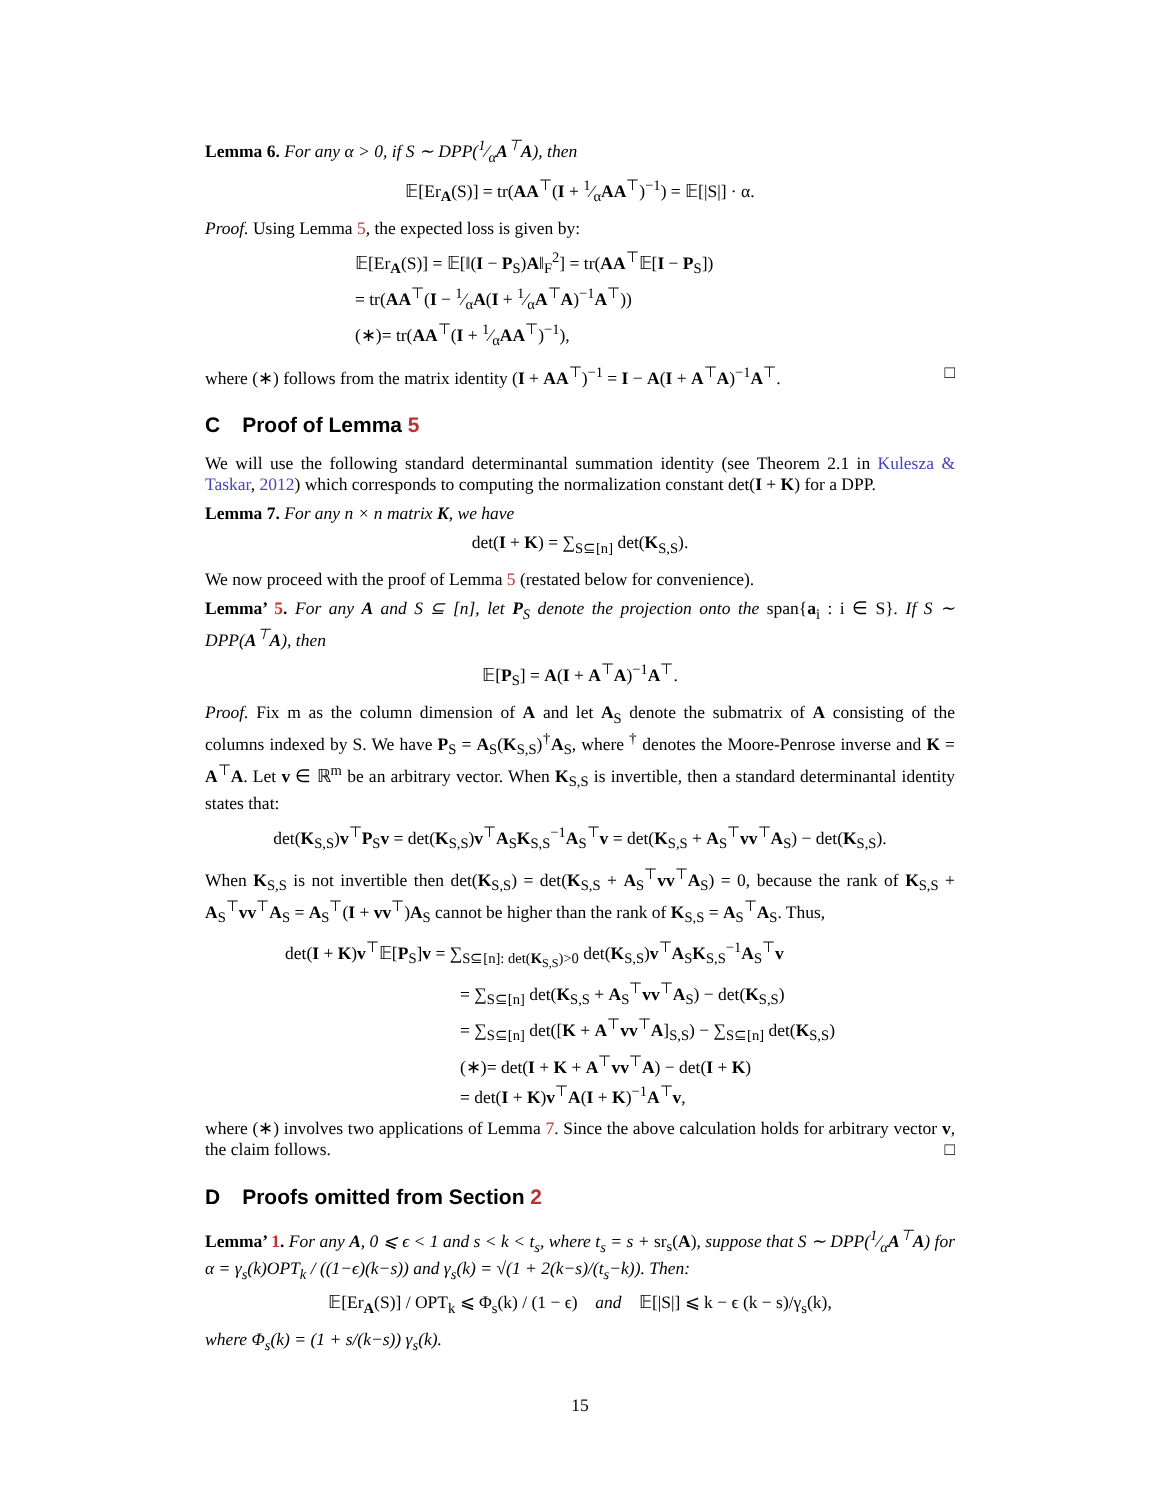Lemma 6. For any α > 0, if S ∼ DPP(1⁄αA<sup>⊤</sup>A), then
𝔼[Er<sub>A</sub>(S)] = tr(AA<sup>⊤</sup>(I + 1⁄αAA<sup>⊤</sup>)<sup>−1</sup>) = 𝔼[|S|] · α.
Proof. Using Lemma 5, the expected loss is given by:
𝔼[Er<sub>A</sub>(S)] = 𝔼[‖(I − P<sub>S</sub>)A‖<sub>F</sub><sup>2</sup>] = tr(AA<sup>⊤</sup>𝔼[I − P<sub>S</sub>])
= tr(AA<sup>⊤</sup>(I − 1⁄αA(I + 1⁄αA<sup>⊤</sup>A)<sup>−1</sup>A<sup>⊤</sup>))
(∗)= tr(AA<sup>⊤</sup>(I + 1⁄αAA<sup>⊤</sup>)<sup>−1</sup>),
where (∗) follows from the matrix identity (I + AA<sup>⊤</sup>)<sup>−1</sup> = I − A(I + A<sup>⊤</sup>A)<sup>−1</sup>A<sup>⊤</sup>. □
C Proof of Lemma 5
We will use the following standard determinantal summation identity (see Theorem 2.1 in Kulesza & Taskar, 2012) which corresponds to computing the normalization constant det(I + K) for a DPP.
Lemma 7. For any n × n matrix K, we have
det(I + K) = ∑<sub>S⊆[n]</sub> det(K<sub>S,S</sub>).
We now proceed with the proof of Lemma 5 (restated below for convenience).
Lemma’ 5. For any A and S ⊆ [n], let P<sub>S</sub> denote the projection onto the span{a<sub>i</sub> : i ∈ S}. If S ∼ DPP(A<sup>⊤</sup>A), then
𝔼[P<sub>S</sub>] = A(I + A<sup>⊤</sup>A)<sup>−1</sup>A<sup>⊤</sup>.
Proof. Fix m as the column dimension of A and let A<sub>S</sub> denote the submatrix of A consisting of the columns indexed by S. We have P<sub>S</sub> = A<sub>S</sub>(K<sub>S,S</sub>)<sup>†</sup>A<sub>S</sub>, where <sup>†</sup> denotes the Moore-Penrose inverse and K = A<sup>⊤</sup>A. Let v ∈ ℝ<sup>m</sup> be an arbitrary vector. When K<sub>S,S</sub> is invertible, then a standard determinantal identity states that:
det(K<sub>S,S</sub>)v<sup>⊤</sup>P<sub>S</sub>v = det(K<sub>S,S</sub>)v<sup>⊤</sup>A<sub>S</sub>K<sub>S,S</sub><sup>−1</sup>A<sub>S</sub><sup>⊤</sup>v = det(K<sub>S,S</sub> + A<sub>S</sub><sup>⊤</sup>vv<sup>⊤</sup>A<sub>S</sub>) − det(K<sub>S,S</sub>).
When K<sub>S,S</sub> is not invertible then det(K<sub>S,S</sub>) = det(K<sub>S,S</sub> + A<sub>S</sub><sup>⊤</sup>vv<sup>⊤</sup>A<sub>S</sub>) = 0, because the rank of K<sub>S,S</sub> + A<sub>S</sub><sup>⊤</sup>vv<sup>⊤</sup>A<sub>S</sub> = A<sub>S</sub><sup>⊤</sup>(I + vv<sup>⊤</sup>)A<sub>S</sub> cannot be higher than the rank of K<sub>S,S</sub> = A<sub>S</sub><sup>⊤</sup>A<sub>S</sub>. Thus,
det(I + K)v<sup>⊤</sup>𝔼[P<sub>S</sub>]v = ∑<sub>S⊆[n]: det(K<sub>S,S</sub>)>0</sub> det(K<sub>S,S</sub>)v<sup>⊤</sup>A<sub>S</sub>K<sub>S,S</sub><sup>−1</sup>A<sub>S</sub><sup>⊤</sup>v
= ∑<sub>S⊆[n]</sub> det(K<sub>S,S</sub> + A<sub>S</sub><sup>⊤</sup>vv<sup>⊤</sup>A<sub>S</sub>) − det(K<sub>S,S</sub>)
= ∑<sub>S⊆[n]</sub> det([K + A<sup>⊤</sup>vv<sup>⊤</sup>A]<sub>S,S</sub>) − ∑<sub>S⊆[n]</sub> det(K<sub>S,S</sub>)
(∗)= det(I + K + A<sup>⊤</sup>vv<sup>⊤</sup>A) − det(I + K)
= det(I + K)v<sup>⊤</sup>A(I + K)<sup>−1</sup>A<sup>⊤</sup>v,
where (∗) involves two applications of Lemma 7. Since the above calculation holds for arbitrary vector v, the claim follows. □
D Proofs omitted from Section 2
Lemma’ 1. For any A, 0 ⩽ ϵ < 1 and s < k < t<sub>s</sub>, where t<sub>s</sub> = s + sr<sub>s</sub>(A), suppose that S ∼ DPP(1⁄αA<sup>⊤</sup>A) for α = γ<sub>s</sub>(k)OPT<sub>k</sub> / ((1−ϵ)(k−s)) and γ<sub>s</sub>(k) = √(1 + 2(k−s)/(t<sub>s</sub>−k)). Then:
𝔼[Er<sub>A</sub>(S)] / OPT<sub>k</sub> ⩽ Φ<sub>s</sub>(k) / (1 − ϵ) and 𝔼[|S|] ⩽ k − ϵ (k − s)/γ<sub>s</sub>(k),
where Φ<sub>s</sub>(k) = (1 + s/(k−s)) γ<sub>s</sub>(k).
15